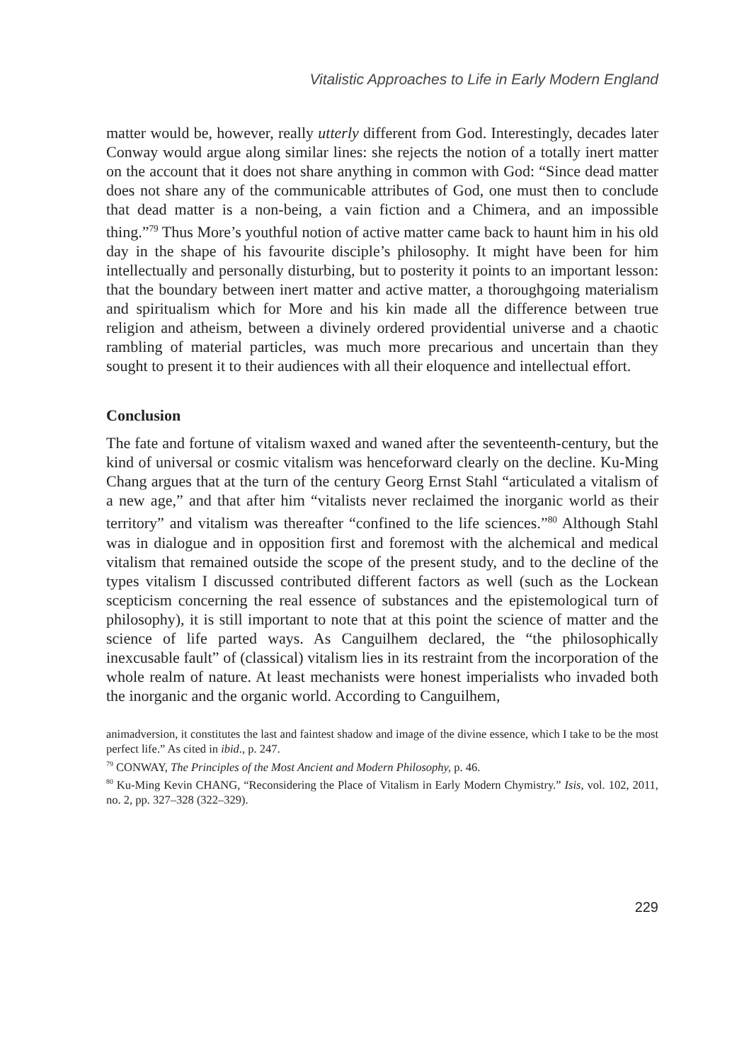Vitalistic Approaches to Life in Early Modern England
matter would be, however, really utterly different from God. Interestingly, decades later Conway would argue along similar lines: she rejects the notion of a totally inert matter on the account that it does not share anything in common with God: “Since dead matter does not share any of the communicable attributes of God, one must then to conclude that dead matter is a non-being, a vain fiction and a Chimera, and an impossible thing.”<sup>79</sup> Thus More’s youthful notion of active matter came back to haunt him in his old day in the shape of his favourite disciple’s philosophy. It might have been for him intellectually and personally disturbing, but to posterity it points to an important lesson: that the boundary between inert matter and active matter, a thoroughgoing materialism and spiritualism which for More and his kin made all the difference between true religion and atheism, between a divinely ordered providential universe and a chaotic rambling of material particles, was much more precarious and uncertain than they sought to present it to their audiences with all their eloquence and intellectual effort.
Conclusion
The fate and fortune of vitalism waxed and waned after the seventeenth-century, but the kind of universal or cosmic vitalism was henceforward clearly on the decline. Ku-Ming Chang argues that at the turn of the century Georg Ernst Stahl “articulated a vitalism of a new age,” and that after him “vitalists never reclaimed the inorganic world as their territory” and vitalism was thereafter “confined to the life sciences.”<sup>80</sup> Although Stahl was in dialogue and in opposition first and foremost with the alchemical and medical vitalism that remained outside the scope of the present study, and to the decline of the types vitalism I discussed contributed different factors as well (such as the Lockean scepticism concerning the real essence of substances and the epistemological turn of philosophy), it is still important to note that at this point the science of matter and the science of life parted ways. As Canguilhem declared, the “the philosophically inexcusable fault” of (classical) vitalism lies in its restraint from the incorporation of the whole realm of nature. At least mechanists were honest imperialists who invaded both the inorganic and the organic world. According to Canguilhem,
animadversion, it constitutes the last and faintest shadow and image of the divine essence, which I take to be the most perfect life.” As cited in ibid., p. 247.
<sup>79</sup> CONWAY, The Principles of the Most Ancient and Modern Philosophy, p. 46.
<sup>80</sup> Ku-Ming Kevin CHANG, “Reconsidering the Place of Vitalism in Early Modern Chymistry.” Isis, vol. 102, 2011, no. 2, pp. 327–328 (322–329).
229